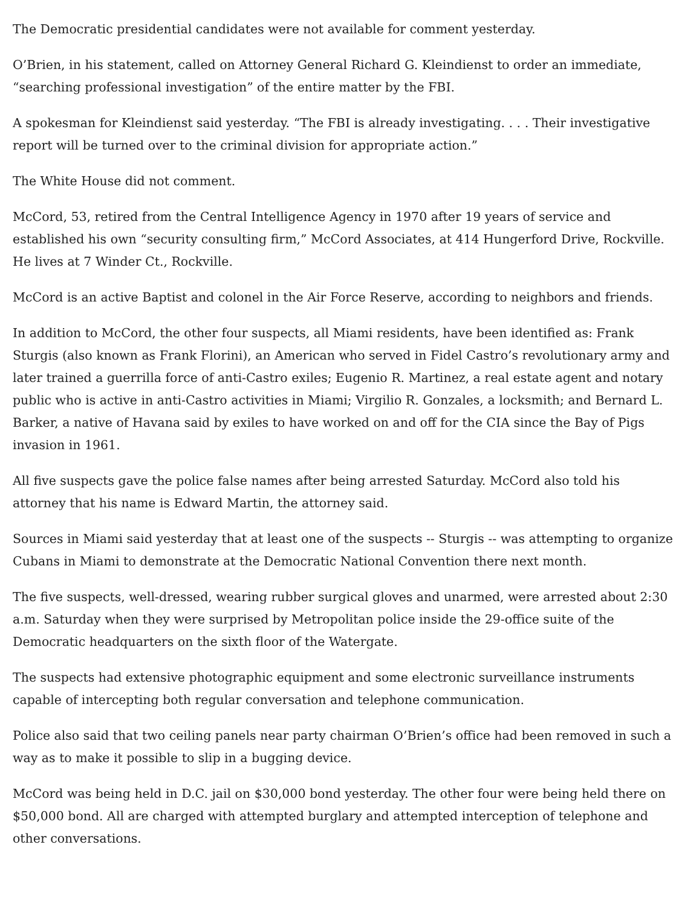The Democratic presidential candidates were not available for comment yesterday.
O’Brien, in his statement, called on Attorney General Richard G. Kleindienst to order an immediate, “searching professional investigation” of the entire matter by the FBI.
A spokesman for Kleindienst said yesterday. “The FBI is already investigating. . . . Their investigative report will be turned over to the criminal division for appropriate action.”
The White House did not comment.
McCord, 53, retired from the Central Intelligence Agency in 1970 after 19 years of service and established his own “security consulting firm,” McCord Associates, at 414 Hungerford Drive, Rockville. He lives at 7 Winder Ct., Rockville.
McCord is an active Baptist and colonel in the Air Force Reserve, according to neighbors and friends.
In addition to McCord, the other four suspects, all Miami residents, have been identified as: Frank Sturgis (also known as Frank Florini), an American who served in Fidel Castro’s revolutionary army and later trained a guerrilla force of anti-Castro exiles; Eugenio R. Martinez, a real estate agent and notary public who is active in anti-Castro activities in Miami; Virgilio R. Gonzales, a locksmith; and Bernard L. Barker, a native of Havana said by exiles to have worked on and off for the CIA since the Bay of Pigs invasion in 1961.
All five suspects gave the police false names after being arrested Saturday. McCord also told his attorney that his name is Edward Martin, the attorney said.
Sources in Miami said yesterday that at least one of the suspects -- Sturgis -- was attempting to organize Cubans in Miami to demonstrate at the Democratic National Convention there next month.
The five suspects, well-dressed, wearing rubber surgical gloves and unarmed, were arrested about 2:30 a.m. Saturday when they were surprised by Metropolitan police inside the 29-office suite of the Democratic headquarters on the sixth floor of the Watergate.
The suspects had extensive photographic equipment and some electronic surveillance instruments capable of intercepting both regular conversation and telephone communication.
Police also said that two ceiling panels near party chairman O’Brien’s office had been removed in such a way as to make it possible to slip in a bugging device.
McCord was being held in D.C. jail on $30,000 bond yesterday. The other four were being held there on $50,000 bond. All are charged with attempted burglary and attempted interception of telephone and other conversations.